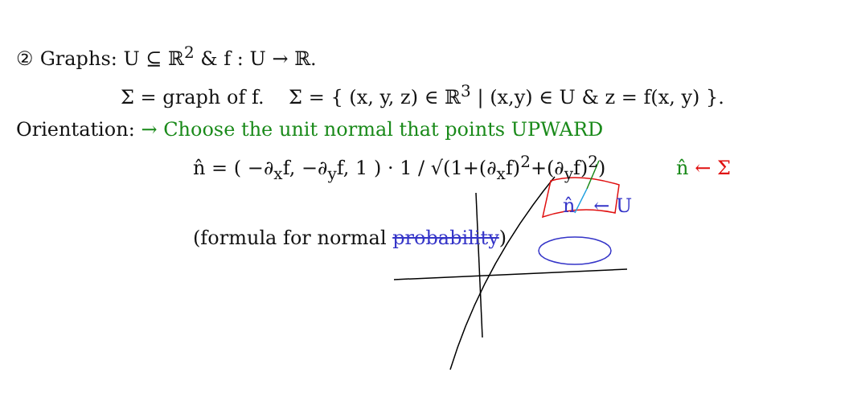② Graphs: U ⊆ ℝ<sup>2</sup> & f : U → ℝ.
Σ = graph of f. Σ = { (x, y, z) ∈ ℝ<sup>3</sup> | (x,y) ∈ U & z = f(x, y) }.
Orientation: → Choose the unit normal that points UPWARD
n̂ = ( −∂<sub>x</sub>f, −∂<sub>y</sub>f, 1 ) · 1 / √(1+(∂<sub>x</sub>f)<sup>2</sup>+(∂<sub>y</sub>f)<sup>2</sup>) n̂ ← Σ
n̂ ← U
(formula for normal probability)